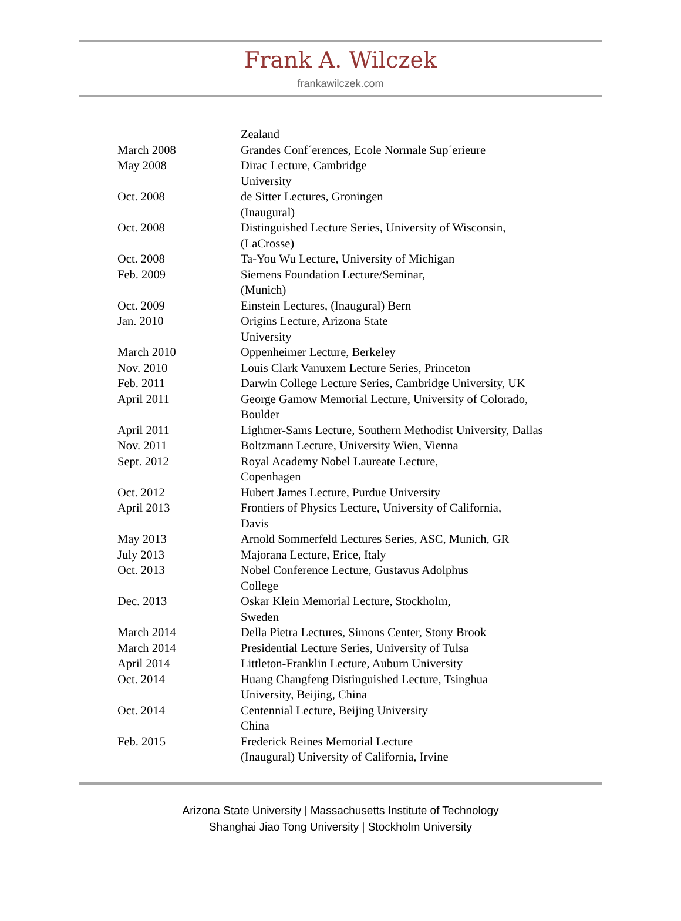Frank A. Wilczek
frankawilczek.com
| | Zealand |
| March 2008 | Grandes Conf´erences, Ecole Normale Sup´erieure |
| May 2008 | Dirac Lecture, Cambridge University |
| Oct. 2008 | de Sitter Lectures, Groningen (Inaugural) |
| Oct. 2008 | Distinguished Lecture Series, University of Wisconsin, (LaCrosse) |
| Oct. 2008 | Ta-You Wu Lecture, University of Michigan |
| Feb. 2009 | Siemens Foundation Lecture/Seminar, (Munich) |
| Oct. 2009 | Einstein Lectures, (Inaugural) Bern |
| Jan. 2010 | Origins Lecture, Arizona State University |
| March 2010 | Oppenheimer Lecture, Berkeley |
| Nov. 2010 | Louis Clark Vanuxem Lecture Series, Princeton |
| Feb. 2011 | Darwin College Lecture Series, Cambridge University, UK |
| April 2011 | George Gamow Memorial Lecture, University of Colorado, Boulder |
| April 2011 | Lightner-Sams Lecture, Southern Methodist University, Dallas |
| Nov. 2011 | Boltzmann Lecture, University Wien, Vienna |
| Sept. 2012 | Royal Academy Nobel Laureate Lecture, Copenhagen |
| Oct. 2012 | Hubert James Lecture, Purdue University |
| April 2013 | Frontiers of Physics Lecture, University of California, Davis |
| May 2013 | Arnold Sommerfeld Lectures Series, ASC, Munich, GR |
| July 2013 | Majorana Lecture, Erice, Italy |
| Oct. 2013 | Nobel Conference Lecture, Gustavus Adolphus College |
| Dec. 2013 | Oskar Klein Memorial Lecture, Stockholm, Sweden |
| March 2014 | Della Pietra Lectures, Simons Center, Stony Brook |
| March 2014 | Presidential Lecture Series, University of Tulsa |
| April 2014 | Littleton-Franklin Lecture, Auburn University |
| Oct. 2014 | Huang Changfeng Distinguished Lecture, Tsinghua University, Beijing, China |
| Oct. 2014 | Centennial Lecture, Beijing University China |
| Feb. 2015 | Frederick Reines Memorial Lecture (Inaugural) University of California, Irvine |
Arizona State University | Massachusetts Institute of Technology
Shanghai Jiao Tong University | Stockholm University